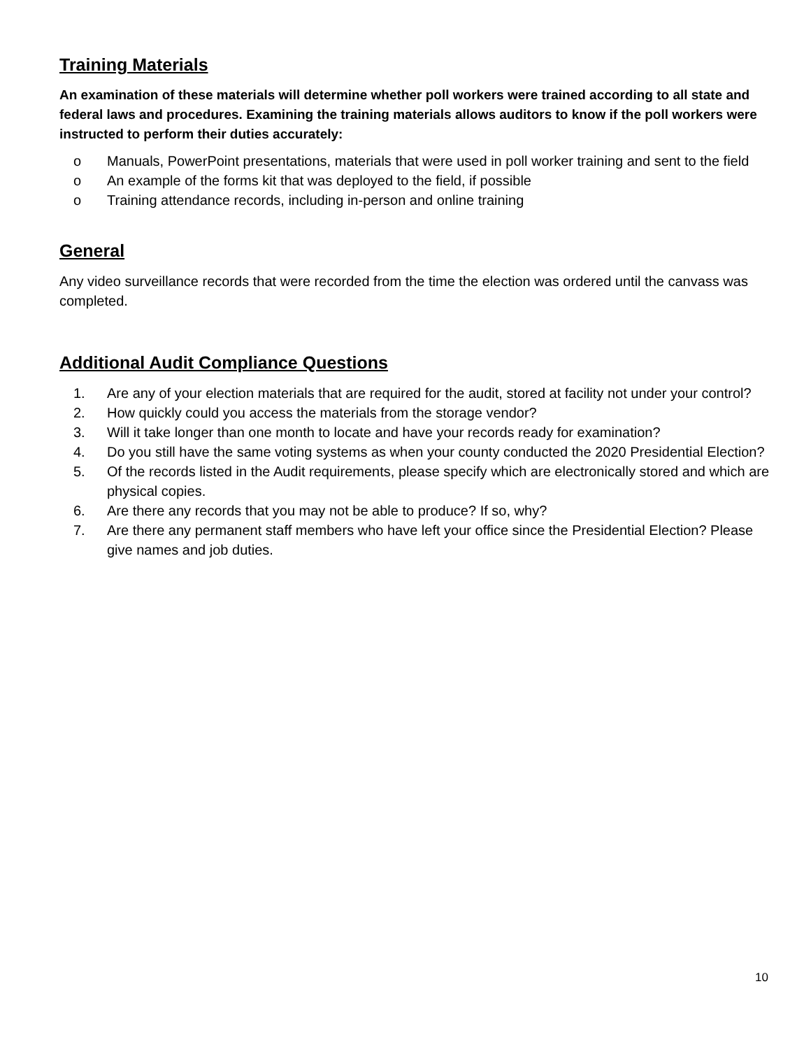Training Materials
An examination of these materials will determine whether poll workers were trained according to all state and federal laws and procedures. Examining the training materials allows auditors to know if the poll workers were instructed to perform their duties accurately:
o Manuals, PowerPoint presentations, materials that were used in poll worker training and sent to the field
o An example of the forms kit that was deployed to the field, if possible
o Training attendance records, including in-person and online training
General
Any video surveillance records that were recorded from the time the election was ordered until the canvass was completed.
Additional Audit Compliance Questions
1. Are any of your election materials that are required for the audit, stored at facility not under your control?
2. How quickly could you access the materials from the storage vendor?
3. Will it take longer than one month to locate and have your records ready for examination?
4. Do you still have the same voting systems as when your county conducted the 2020 Presidential Election?
5. Of the records listed in the Audit requirements, please specify which are electronically stored and which are physical copies.
6. Are there any records that you may not be able to produce? If so, why?
7. Are there any permanent staff members who have left your office since the Presidential Election? Please give names and job duties.
10